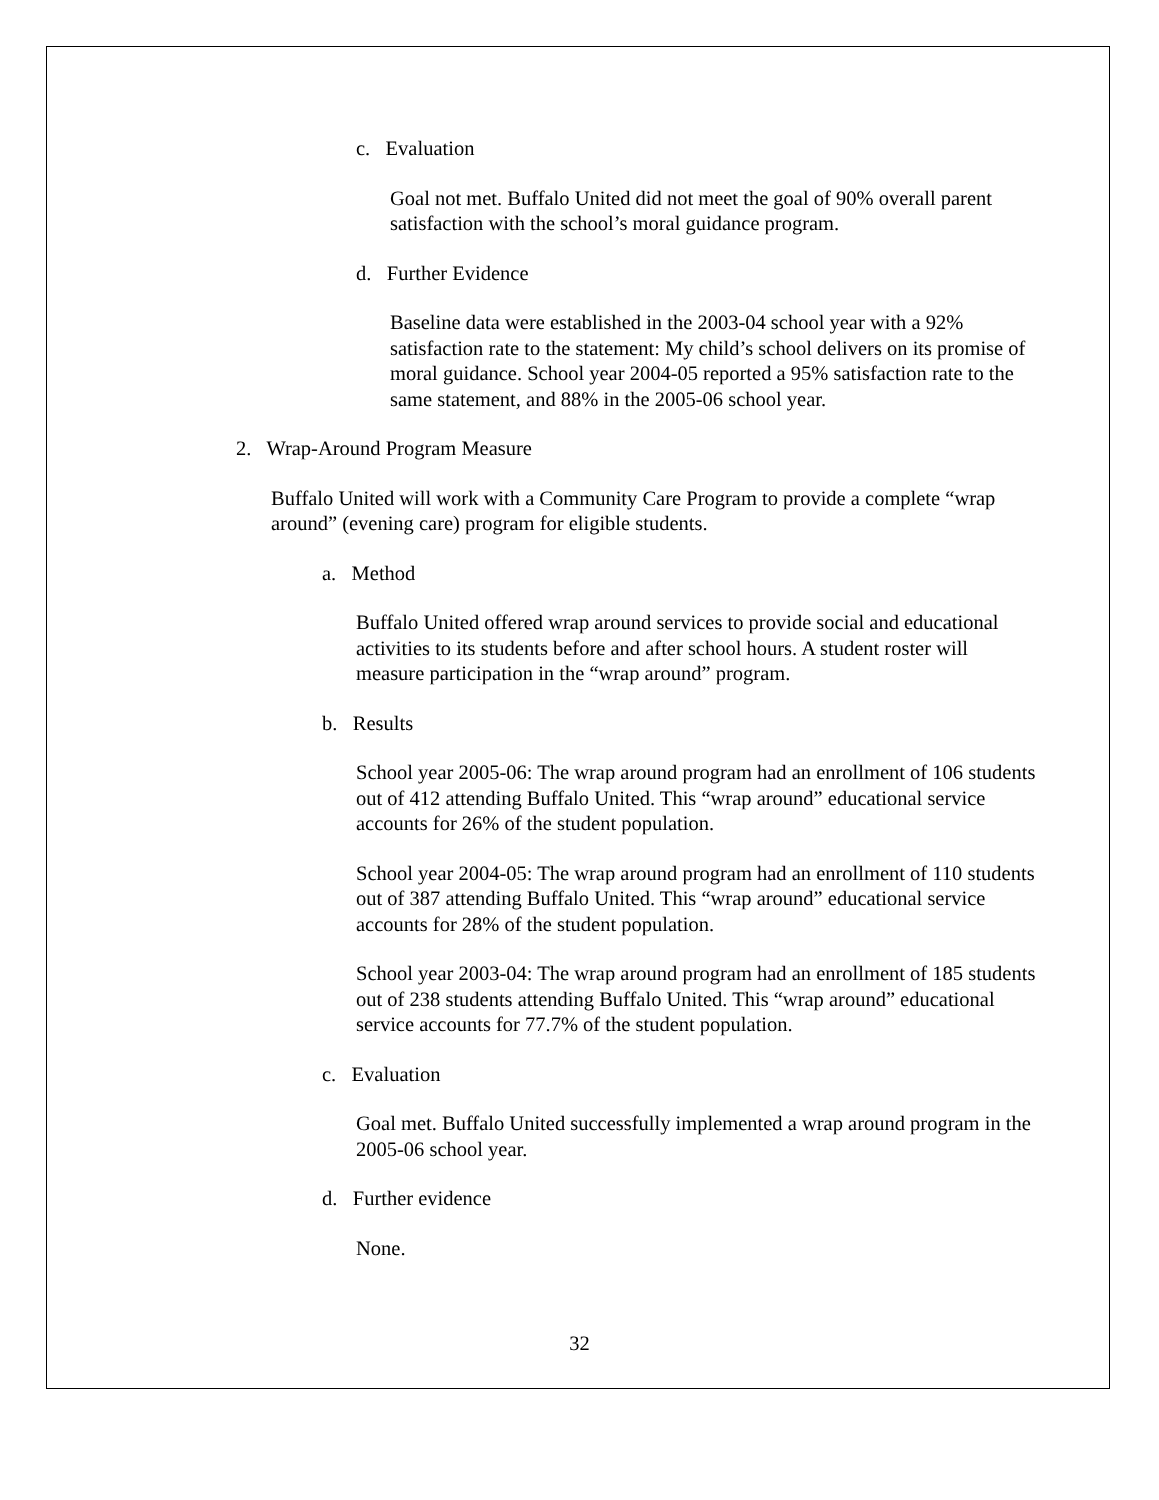c. Evaluation
Goal not met. Buffalo United did not meet the goal of 90% overall parent satisfaction with the school’s moral guidance program.
d. Further Evidence
Baseline data were established in the 2003-04 school year with a 92% satisfaction rate to the statement: My child’s school delivers on its promise of moral guidance. School year 2004-05 reported a 95% satisfaction rate to the same statement, and 88% in the 2005-06 school year.
2. Wrap-Around Program Measure
Buffalo United will work with a Community Care Program to provide a complete “wrap around” (evening care) program for eligible students.
a. Method
Buffalo United offered wrap around services to provide social and educational activities to its students before and after school hours. A student roster will measure participation in the “wrap around” program.
b. Results
School year 2005-06: The wrap around program had an enrollment of 106 students out of 412 attending Buffalo United. This “wrap around” educational service accounts for 26% of the student population.
School year 2004-05: The wrap around program had an enrollment of 110 students out of 387 attending Buffalo United. This “wrap around” educational service accounts for 28% of the student population.
School year 2003-04: The wrap around program had an enrollment of 185 students out of 238 students attending Buffalo United. This “wrap around” educational service accounts for 77.7% of the student population.
c. Evaluation
Goal met. Buffalo United successfully implemented a wrap around program in the 2005-06 school year.
d. Further evidence
None.
32